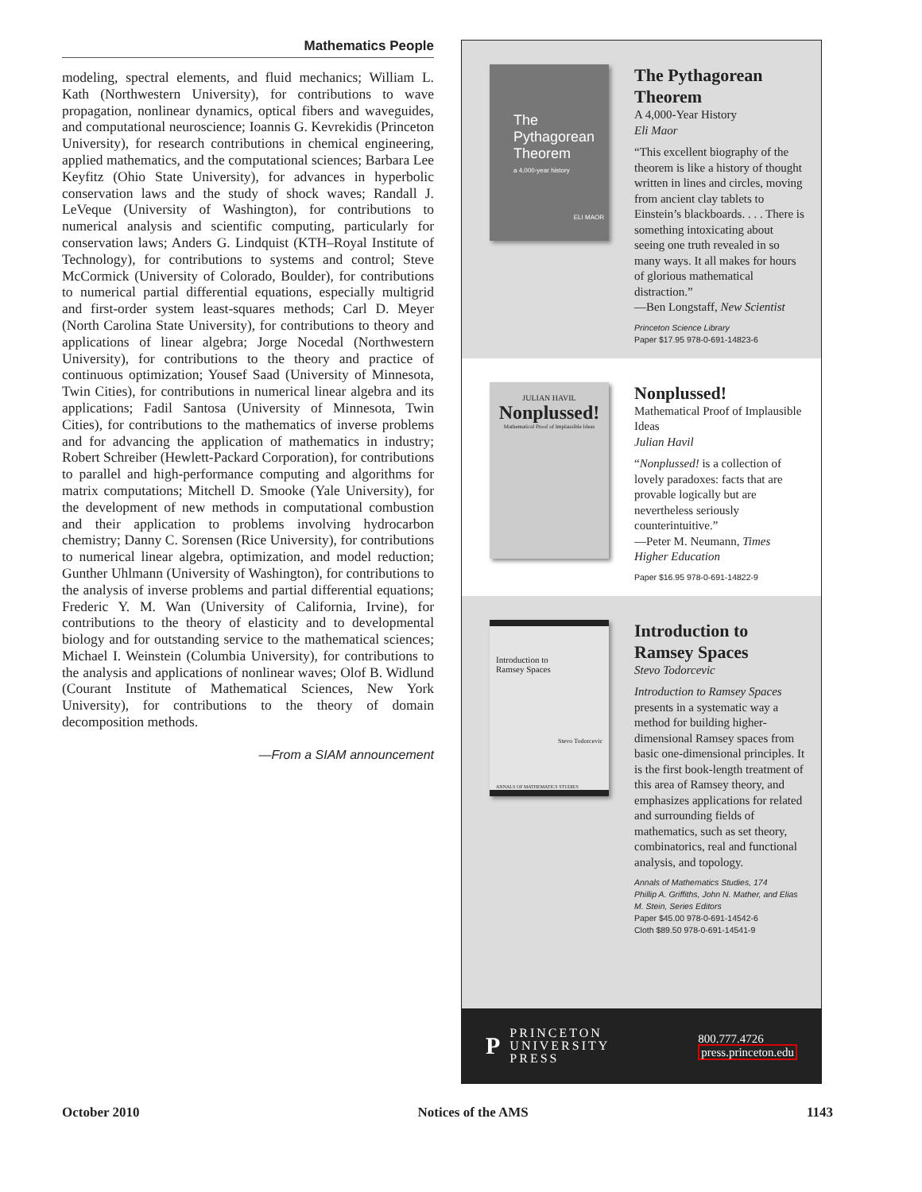Mathematics People
modeling, spectral elements, and fluid mechanics; William L. Kath (Northwestern University), for contributions to wave propagation, nonlinear dynamics, optical fibers and waveguides, and computational neuroscience; Ioannis G. Kevrekidis (Princeton University), for research contributions in chemical engineering, applied mathematics, and the computational sciences; Barbara Lee Keyfitz (Ohio State University), for advances in hyperbolic conservation laws and the study of shock waves; Randall J. LeVeque (University of Washington), for contributions to numerical analysis and scientific computing, particularly for conservation laws; Anders G. Lindquist (KTH–Royal Institute of Technology), for contributions to systems and control; Steve McCormick (University of Colorado, Boulder), for contributions to numerical partial differential equations, especially multigrid and first-order system least-squares methods; Carl D. Meyer (North Carolina State University), for contributions to theory and applications of linear algebra; Jorge Nocedal (Northwestern University), for contributions to the theory and practice of continuous optimization; Yousef Saad (University of Minnesota, Twin Cities), for contributions in numerical linear algebra and its applications; Fadil Santosa (University of Minnesota, Twin Cities), for contributions to the mathematics of inverse problems and for advancing the application of mathematics in industry; Robert Schreiber (Hewlett-Packard Corporation), for contributions to parallel and high-performance computing and algorithms for matrix computations; Mitchell D. Smooke (Yale University), for the development of new methods in computational combustion and their application to problems involving hydrocarbon chemistry; Danny C. Sorensen (Rice University), for contributions to numerical linear algebra, optimization, and model reduction; Gunther Uhlmann (University of Washington), for contributions to the analysis of inverse problems and partial differential equations; Frederic Y. M. Wan (University of California, Irvine), for contributions to the theory of elasticity and to developmental biology and for outstanding service to the mathematical sciences; Michael I. Weinstein (Columbia University), for contributions to the analysis and applications of nonlinear waves; Olof B. Widlund (Courant Institute of Mathematical Sciences, New York University), for contributions to the theory of domain decomposition methods.
—From a SIAM announcement
The Pythagorean Theorem
a 4,000-year history
ELI MAOR
The Pythagorean Theorem
A 4,000-Year History
Eli Maor
“This excellent biography of the theorem is like a history of thought written in lines and circles, moving from ancient clay tablets to Einstein’s blackboards. . . . There is something intoxicating about seeing one truth revealed in so many ways. It all makes for hours of glorious mathematical distraction.”
—Ben Longstaff, New Scientist
Princeton Science Library
Paper $17.95 978-0-691-14823-6
JULIAN HAVIL
Nonplussed!
Mathematical Proof of Implausible Ideas
Nonplussed!
Mathematical Proof of Implausible Ideas
Julian Havil
“Nonplussed! is a collection of lovely paradoxes: facts that are provable logically but are nevertheless seriously counterintuitive.”
—Peter M. Neumann, Times Higher Education
Paper $16.95 978-0-691-14822-9
Introduction to
Ramsey Spaces
Stevo Todorcevic
ANNALS OF MATHEMATICS STUDIES
Introduction to Ramsey Spaces
Stevo Todorcevic
Introduction to Ramsey Spaces presents in a systematic way a method for building higher-dimensional Ramsey spaces from basic one-dimensional principles. It is the first book-length treatment of this area of Ramsey theory, and emphasizes applications for related and surrounding fields of mathematics, such as set theory, combinatorics, real and functional analysis, and topology.
Annals of Mathematics Studies, 174
Phillip A. Griffiths, John N. Mather, and Elias M. Stein, Series Editors
Paper $45.00 978-0-691-14542-6
Cloth $89.50 978-0-691-14541-9
P
PRINCETON
UNIVERSITY
PRESS
800.777.4726
press.princeton.edu
October 2010 Notices of the AMS 1143